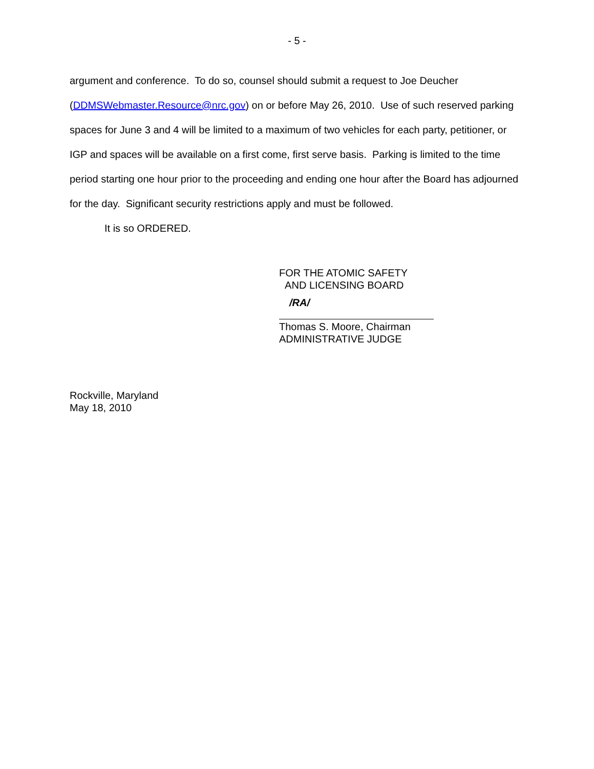- 5 -
argument and conference. To do so, counsel should submit a request to Joe Deucher (DDMSWebmaster.Resource@nrc.gov) on or before May 26, 2010. Use of such reserved parking spaces for June 3 and 4 will be limited to a maximum of two vehicles for each party, petitioner, or IGP and spaces will be available on a first come, first serve basis. Parking is limited to the time period starting one hour prior to the proceeding and ending one hour after the Board has adjourned for the day. Significant security restrictions apply and must be followed.
It is so ORDERED.
FOR THE ATOMIC SAFETY
AND LICENSING BOARD
/RA/
Thomas S. Moore, Chairman
ADMINISTRATIVE JUDGE
Rockville, Maryland
May 18, 2010